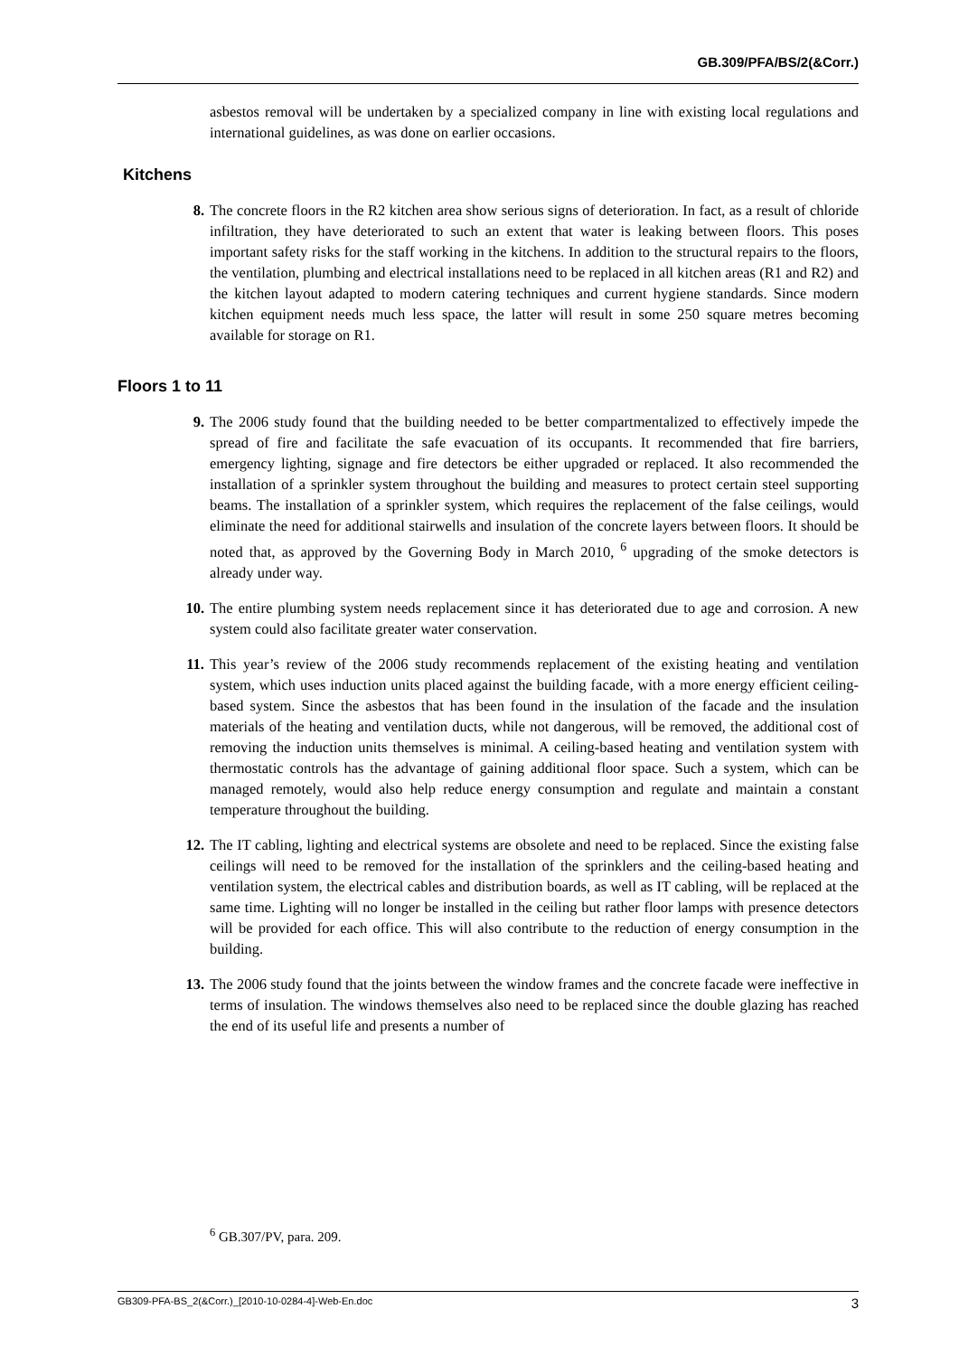GB.309/PFA/BS/2(&Corr.)
asbestos removal will be undertaken by a specialized company in line with existing local regulations and international guidelines, as was done on earlier occasions.
Kitchens
8. The concrete floors in the R2 kitchen area show serious signs of deterioration. In fact, as a result of chloride infiltration, they have deteriorated to such an extent that water is leaking between floors. This poses important safety risks for the staff working in the kitchens. In addition to the structural repairs to the floors, the ventilation, plumbing and electrical installations need to be replaced in all kitchen areas (R1 and R2) and the kitchen layout adapted to modern catering techniques and current hygiene standards. Since modern kitchen equipment needs much less space, the latter will result in some 250 square metres becoming available for storage on R1.
Floors 1 to 11
9. The 2006 study found that the building needed to be better compartmentalized to effectively impede the spread of fire and facilitate the safe evacuation of its occupants. It recommended that fire barriers, emergency lighting, signage and fire detectors be either upgraded or replaced. It also recommended the installation of a sprinkler system throughout the building and measures to protect certain steel supporting beams. The installation of a sprinkler system, which requires the replacement of the false ceilings, would eliminate the need for additional stairwells and insulation of the concrete layers between floors. It should be noted that, as approved by the Governing Body in March 2010, <sup>6</sup> upgrading of the smoke detectors is already under way.
10. The entire plumbing system needs replacement since it has deteriorated due to age and corrosion. A new system could also facilitate greater water conservation.
11. This year’s review of the 2006 study recommends replacement of the existing heating and ventilation system, which uses induction units placed against the building facade, with a more energy efficient ceiling-based system. Since the asbestos that has been found in the insulation of the facade and the insulation materials of the heating and ventilation ducts, while not dangerous, will be removed, the additional cost of removing the induction units themselves is minimal. A ceiling-based heating and ventilation system with thermostatic controls has the advantage of gaining additional floor space. Such a system, which can be managed remotely, would also help reduce energy consumption and regulate and maintain a constant temperature throughout the building.
12. The IT cabling, lighting and electrical systems are obsolete and need to be replaced. Since the existing false ceilings will need to be removed for the installation of the sprinklers and the ceiling-based heating and ventilation system, the electrical cables and distribution boards, as well as IT cabling, will be replaced at the same time. Lighting will no longer be installed in the ceiling but rather floor lamps with presence detectors will be provided for each office. This will also contribute to the reduction of energy consumption in the building.
13. The 2006 study found that the joints between the window frames and the concrete facade were ineffective in terms of insulation. The windows themselves also need to be replaced since the double glazing has reached the end of its useful life and presents a number of
<sup>6</sup> GB.307/PV, para. 209.
GB309-PFA-BS_2(&Corr.)_[2010-10-0284-4]-Web-En.doc 3